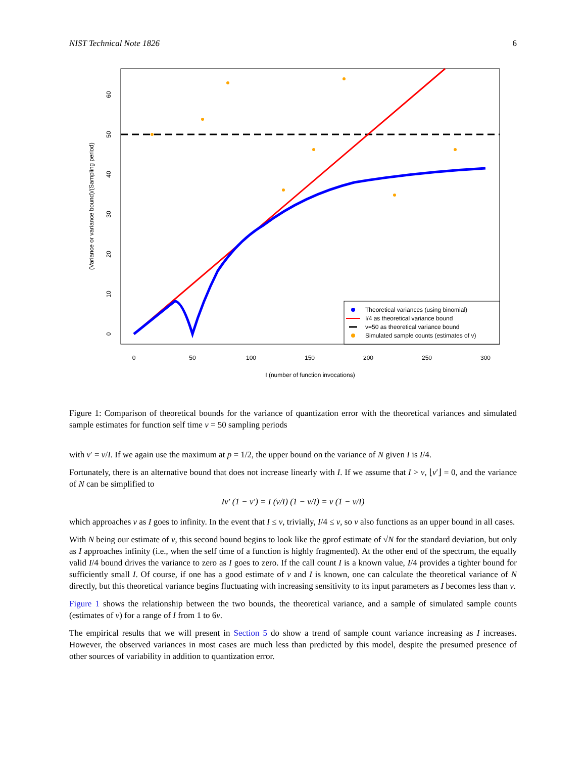NIST Technical Note 1826 6
0
50
100
150
200
250
300
I (number of function invocations)
0
10
20
30
40
50
60
(Variance or variance bound)/(Sampling period)
Theoretical variances (using binomial)
I/4 as theoretical variance bound
v=50 as theoretical variance bound
Simulated sample counts (estimates of v)
Figure 1: Comparison of theoretical bounds for the variance of quantization error with the theoretical variances and simulated sample estimates for function self time v = 50 sampling periods
with v′ = v/I. If we again use the maximum at p = 1/2, the upper bound on the variance of N given I is I/4.
Fortunately, there is an alternative bound that does not increase linearly with I. If we assume that I > v, ⌊v′⌋ = 0, and the variance of N can be simplified to
Iv′ (1 − v′) = I (v/I) (1 − v/I) = v (1 − v/I)
which approaches v as I goes to infinity. In the event that I ≤ v, trivially, I/4 ≤ v, so v also functions as an upper bound in all cases.
With N being our estimate of v, this second bound begins to look like the gprof estimate of √N for the standard deviation, but only as I approaches infinity (i.e., when the self time of a function is highly fragmented). At the other end of the spectrum, the equally valid I/4 bound drives the variance to zero as I goes to zero. If the call count I is a known value, I/4 provides a tighter bound for sufficiently small I. Of course, if one has a good estimate of v and I is known, one can calculate the theoretical variance of N directly, but this theoretical variance begins fluctuating with increasing sensitivity to its input parameters as I becomes less than v.
Figure 1 shows the relationship between the two bounds, the theoretical variance, and a sample of simulated sample counts (estimates of v) for a range of I from 1 to 6v.
The empirical results that we will present in Section 5 do show a trend of sample count variance increasing as I increases. However, the observed variances in most cases are much less than predicted by this model, despite the presumed presence of other sources of variability in addition to quantization error.